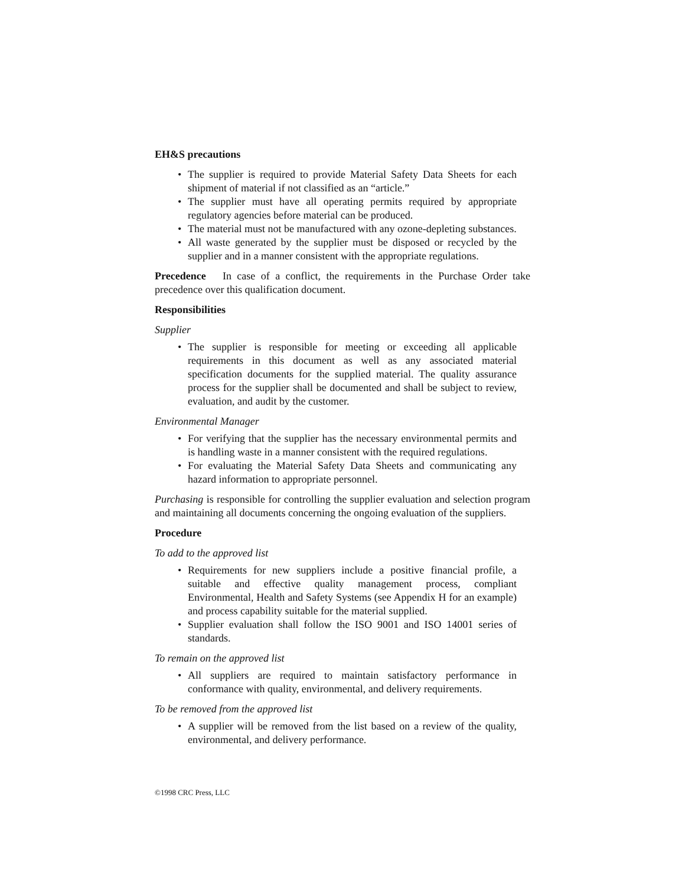EH&S precautions
• The supplier is required to provide Material Safety Data Sheets for each shipment of material if not classified as an “article.”
• The supplier must have all operating permits required by appropriate regulatory agencies before material can be produced.
• The material must not be manufactured with any ozone-depleting substances.
• All waste generated by the supplier must be disposed or recycled by the supplier and in a manner consistent with the appropriate regulations.
Precedence In case of a conflict, the requirements in the Purchase Order take precedence over this qualification document.
Responsibilities
Supplier
• The supplier is responsible for meeting or exceeding all applicable requirements in this document as well as any associated material specification documents for the supplied material. The quality assurance process for the supplier shall be documented and shall be subject to review, evaluation, and audit by the customer.
Environmental Manager
• For verifying that the supplier has the necessary environmental permits and is handling waste in a manner consistent with the required regulations.
• For evaluating the Material Safety Data Sheets and communicating any hazard information to appropriate personnel.
Purchasing is responsible for controlling the supplier evaluation and selection program and maintaining all documents concerning the ongoing evaluation of the suppliers.
Procedure
To add to the approved list
• Requirements for new suppliers include a positive financial profile, a suitable and effective quality management process, compliant Environmental, Health and Safety Systems (see Appendix H for an example) and process capability suitable for the material supplied.
• Supplier evaluation shall follow the ISO 9001 and ISO 14001 series of standards.
To remain on the approved list
• All suppliers are required to maintain satisfactory performance in conformance with quality, environmental, and delivery requirements.
To be removed from the approved list
• A supplier will be removed from the list based on a review of the quality, environmental, and delivery performance.
©1998 CRC Press, LLC